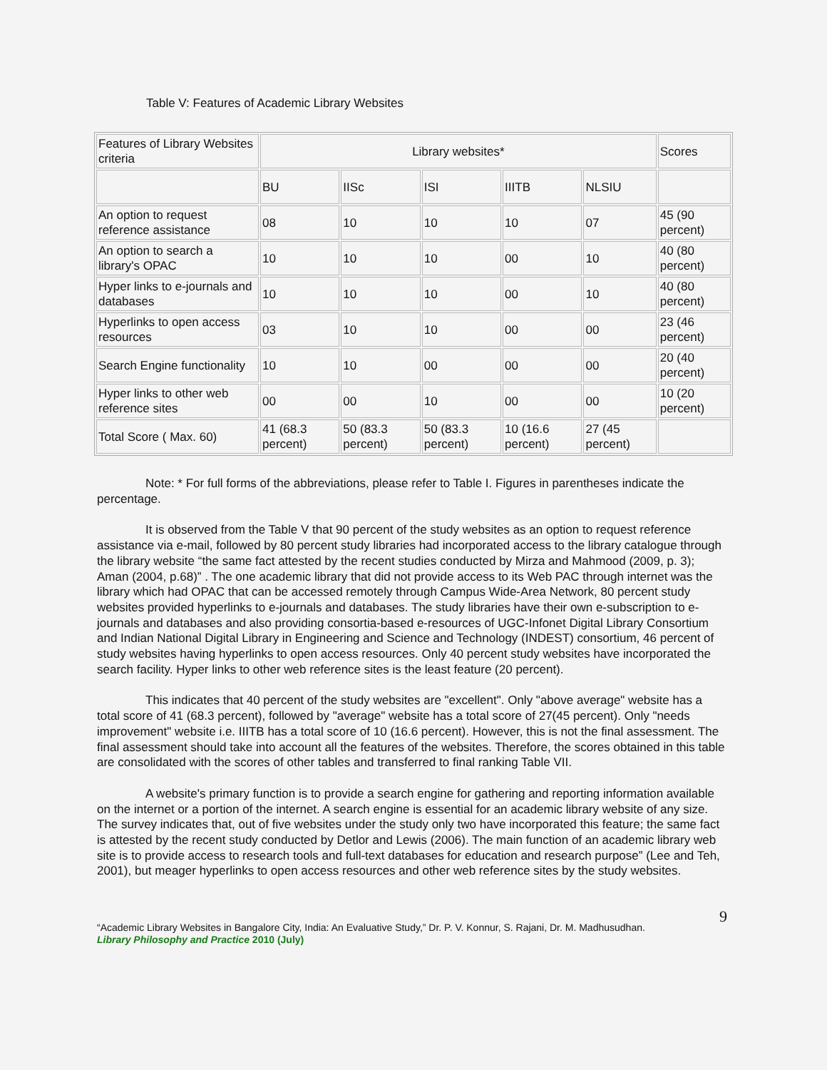Table V: Features of Academic Library Websites
| Features of Library Websites criteria | Library websites* | | | | | Scores |
| | BU | IISc | ISI | IIITB | NLSIU | |
| An option to request reference assistance | 08 | 10 | 10 | 10 | 07 | 45 (90 percent) |
| An option to search a library's OPAC | 10 | 10 | 10 | 00 | 10 | 40 (80 percent) |
| Hyper links to e-journals and databases | 10 | 10 | 10 | 00 | 10 | 40 (80 percent) |
| Hyperlinks to open access resources | 03 | 10 | 10 | 00 | 00 | 23 (46 percent) |
| Search Engine functionality | 10 | 10 | 00 | 00 | 00 | 20 (40 percent) |
| Hyper links to other web reference sites | 00 | 00 | 10 | 00 | 00 | 10 (20 percent) |
| Total Score ( Max. 60) | 41 (68.3 percent) | 50 (83.3 percent) | 50 (83.3 percent) | 10 (16.6 percent) | 27 (45 percent) | |
Note: * For full forms of the abbreviations, please refer to Table I. Figures in parentheses indicate the percentage.
It is observed from the Table V that 90 percent of the study websites as an option to request reference assistance via e-mail, followed by 80 percent study libraries had incorporated access to the library catalogue through the library website “the same fact attested by the recent studies conducted by Mirza and Mahmood (2009, p. 3); Aman (2004, p.68)” . The one academic library that did not provide access to its Web PAC through internet was the library which had OPAC that can be accessed remotely through Campus Wide-Area Network, 80 percent study websites provided hyperlinks to e-journals and databases. The study libraries have their own e-subscription to e-journals and databases and also providing consortia-based e-resources of UGC-Infonet Digital Library Consortium and Indian National Digital Library in Engineering and Science and Technology (INDEST) consortium, 46 percent of study websites having hyperlinks to open access resources. Only 40 percent study websites have incorporated the search facility. Hyper links to other web reference sites is the least feature (20 percent).
This indicates that 40 percent of the study websites are "excellent". Only "above average" website has a total score of 41 (68.3 percent), followed by "average" website has a total score of 27(45 percent). Only "needs improvement" website i.e. IIITB has a total score of 10 (16.6 percent). However, this is not the final assessment. The final assessment should take into account all the features of the websites. Therefore, the scores obtained in this table are consolidated with the scores of other tables and transferred to final ranking Table VII.
A website's primary function is to provide a search engine for gathering and reporting information available on the internet or a portion of the internet. A search engine is essential for an academic library website of any size. The survey indicates that, out of five websites under the study only two have incorporated this feature; the same fact is attested by the recent study conducted by Detlor and Lewis (2006). The main function of an academic library web site is to provide access to research tools and full-text databases for education and research purpose” (Lee and Teh, 2001), but meager hyperlinks to open access resources and other web reference sites by the study websites.
9
“Academic Library Websites in Bangalore City, India: An Evaluative Study,” Dr. P. V. Konnur, S. Rajani, Dr. M. Madhusudhan.
Library Philosophy and Practice 2010 (July)